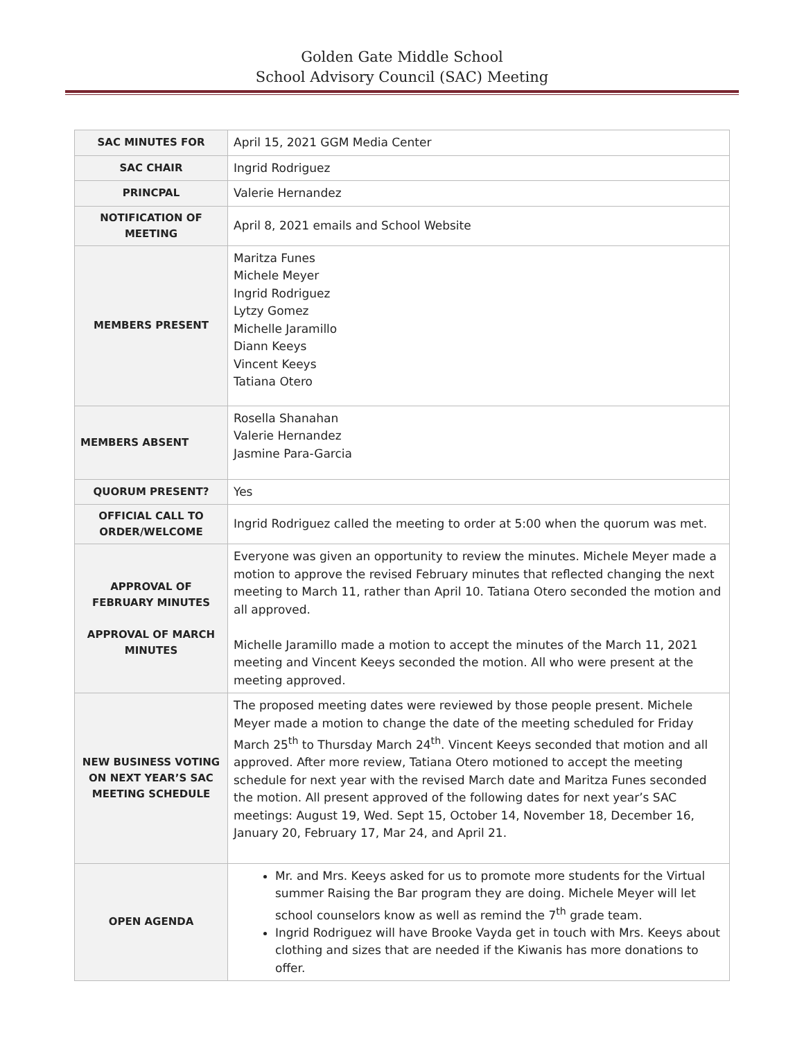Golden Gate Middle School
School Advisory Council (SAC) Meeting
| SAC MINUTES FOR | April 15, 2021 GGM Media Center |
| SAC CHAIR | Ingrid Rodriguez |
| PRINCPAL | Valerie Hernandez |
| NOTIFICATION OF MEETING | April 8, 2021 emails and School Website |
| MEMBERS PRESENT | Maritza Funes Michele Meyer Ingrid Rodriguez Lytzy Gomez Michelle Jaramillo Diann Keeys Vincent Keeys Tatiana Otero |
| MEMBERS ABSENT | Rosella Shanahan Valerie Hernandez Jasmine Para-Garcia |
| QUORUM PRESENT? | Yes |
| OFFICIAL CALL TO ORDER/WELCOME | Ingrid Rodriguez called the meeting to order at 5:00 when the quorum was met. |
| APPROVAL OF FEBRUARY MINUTES APPROVAL OF MARCH MINUTES | Everyone was given an opportunity to review the minutes. Michele Meyer made a motion to approve the revised February minutes that reflected changing the next meeting to March 11, rather than April 10. Tatiana Otero seconded the motion and all approved. Michelle Jaramillo made a motion to accept the minutes of the March 11, 2021 meeting and Vincent Keeys seconded the motion. All who were present at the meeting approved. |
| NEW BUSINESS VOTING ON NEXT YEAR’S SAC MEETING SCHEDULE | The proposed meeting dates were reviewed by those people present. Michele Meyer made a motion to change the date of the meeting scheduled for Friday March 25<sup>th</sup> to Thursday March 24<sup>th</sup>. Vincent Keeys seconded that motion and all approved. After more review, Tatiana Otero motioned to accept the meeting schedule for next year with the revised March date and Maritza Funes seconded the motion. All present approved of the following dates for next year’s SAC meetings: August 19, Wed. Sept 15, October 14, November 18, December 16, January 20, February 17, Mar 24, and April 21. |
| OPEN AGENDA | Mr. and Mrs. Keeys asked for us to promote more students for the Virtual summer Raising the Bar program they are doing. Michele Meyer will let school counselors know as well as remind the 7<sup>th</sup> grade team. Ingrid Rodriguez will have Brooke Vayda get in touch with Mrs. Keeys about clothing and sizes that are needed if the Kiwanis has more donations to offer. |